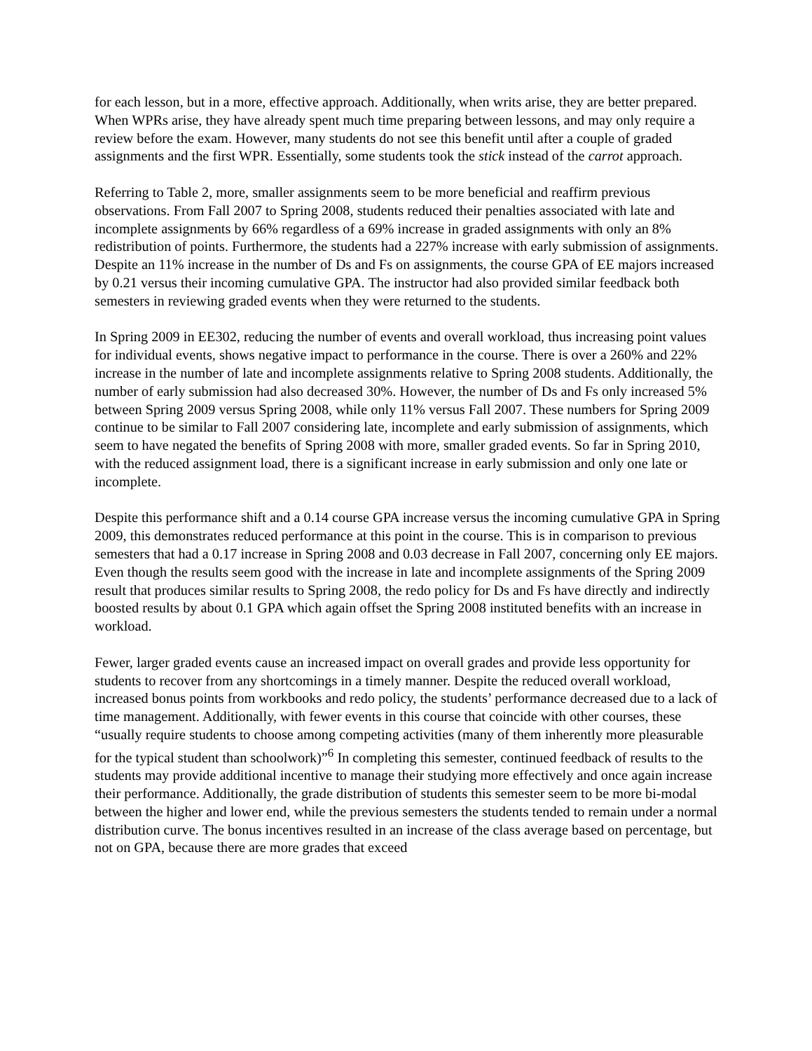for each lesson, but in a more, effective approach. Additionally, when writs arise, they are better prepared. When WPRs arise, they have already spent much time preparing between lessons, and may only require a review before the exam. However, many students do not see this benefit until after a couple of graded assignments and the first WPR. Essentially, some students took the stick instead of the carrot approach.
Referring to Table 2, more, smaller assignments seem to be more beneficial and reaffirm previous observations. From Fall 2007 to Spring 2008, students reduced their penalties associated with late and incomplete assignments by 66% regardless of a 69% increase in graded assignments with only an 8% redistribution of points. Furthermore, the students had a 227% increase with early submission of assignments. Despite an 11% increase in the number of Ds and Fs on assignments, the course GPA of EE majors increased by 0.21 versus their incoming cumulative GPA. The instructor had also provided similar feedback both semesters in reviewing graded events when they were returned to the students.
In Spring 2009 in EE302, reducing the number of events and overall workload, thus increasing point values for individual events, shows negative impact to performance in the course. There is over a 260% and 22% increase in the number of late and incomplete assignments relative to Spring 2008 students. Additionally, the number of early submission had also decreased 30%. However, the number of Ds and Fs only increased 5% between Spring 2009 versus Spring 2008, while only 11% versus Fall 2007. These numbers for Spring 2009 continue to be similar to Fall 2007 considering late, incomplete and early submission of assignments, which seem to have negated the benefits of Spring 2008 with more, smaller graded events. So far in Spring 2010, with the reduced assignment load, there is a significant increase in early submission and only one late or incomplete.
Despite this performance shift and a 0.14 course GPA increase versus the incoming cumulative GPA in Spring 2009, this demonstrates reduced performance at this point in the course. This is in comparison to previous semesters that had a 0.17 increase in Spring 2008 and 0.03 decrease in Fall 2007, concerning only EE majors. Even though the results seem good with the increase in late and incomplete assignments of the Spring 2009 result that produces similar results to Spring 2008, the redo policy for Ds and Fs have directly and indirectly boosted results by about 0.1 GPA which again offset the Spring 2008 instituted benefits with an increase in workload.
Fewer, larger graded events cause an increased impact on overall grades and provide less opportunity for students to recover from any shortcomings in a timely manner. Despite the reduced overall workload, increased bonus points from workbooks and redo policy, the students’ performance decreased due to a lack of time management. Additionally, with fewer events in this course that coincide with other courses, these “usually require students to choose among competing activities (many of them inherently more pleasurable for the typical student than schoolwork)”<sup>6</sup> In completing this semester, continued feedback of results to the students may provide additional incentive to manage their studying more effectively and once again increase their performance. Additionally, the grade distribution of students this semester seem to be more bi-modal between the higher and lower end, while the previous semesters the students tended to remain under a normal distribution curve. The bonus incentives resulted in an increase of the class average based on percentage, but not on GPA, because there are more grades that exceed